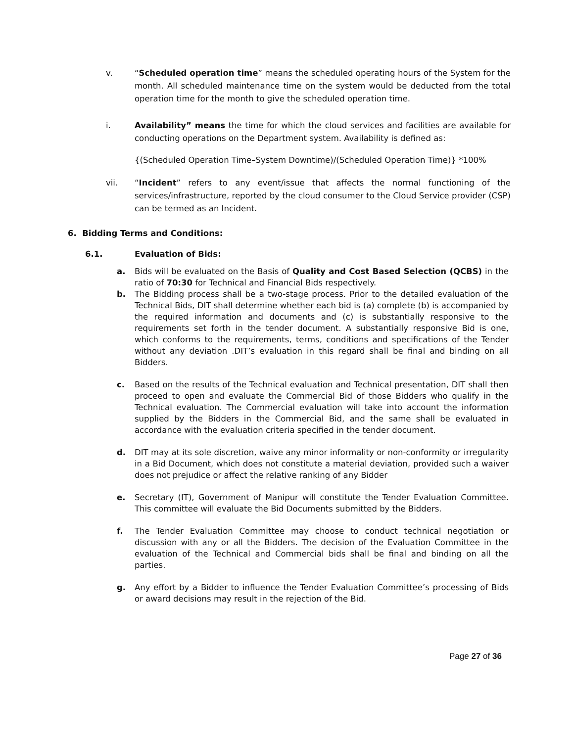v. “Scheduled operation time” means the scheduled operating hours of the System for the month. All scheduled maintenance time on the system would be deducted from the total operation time for the month to give the scheduled operation time.
i. Availability” means the time for which the cloud services and facilities are available for conducting operations on the Department system. Availability is defined as:
{(Scheduled Operation Time–System Downtime)/(Scheduled Operation Time)} *100%
vii. “Incident” refers to any event/issue that affects the normal functioning of the services/infrastructure, reported by the cloud consumer to the Cloud Service provider (CSP) can be termed as an Incident.
6. Bidding Terms and Conditions:
6.1. Evaluation of Bids:
a. Bids will be evaluated on the Basis of Quality and Cost Based Selection (QCBS) in the ratio of 70:30 for Technical and Financial Bids respectively.
b. The Bidding process shall be a two-stage process. Prior to the detailed evaluation of the Technical Bids, DIT shall determine whether each bid is (a) complete (b) is accompanied by the required information and documents and (c) is substantially responsive to the requirements set forth in the tender document. A substantially responsive Bid is one, which conforms to the requirements, terms, conditions and specifications of the Tender without any deviation .DIT’s evaluation in this regard shall be final and binding on all Bidders.
c. Based on the results of the Technical evaluation and Technical presentation, DIT shall then proceed to open and evaluate the Commercial Bid of those Bidders who qualify in the Technical evaluation. The Commercial evaluation will take into account the information supplied by the Bidders in the Commercial Bid, and the same shall be evaluated in accordance with the evaluation criteria specified in the tender document.
d. DIT may at its sole discretion, waive any minor informality or non-conformity or irregularity in a Bid Document, which does not constitute a material deviation, provided such a waiver does not prejudice or affect the relative ranking of any Bidder
e. Secretary (IT), Government of Manipur will constitute the Tender Evaluation Committee. This committee will evaluate the Bid Documents submitted by the Bidders.
f. The Tender Evaluation Committee may choose to conduct technical negotiation or discussion with any or all the Bidders. The decision of the Evaluation Committee in the evaluation of the Technical and Commercial bids shall be final and binding on all the parties.
g. Any effort by a Bidder to influence the Tender Evaluation Committee’s processing of Bids or award decisions may result in the rejection of the Bid.
Page 27 of 36